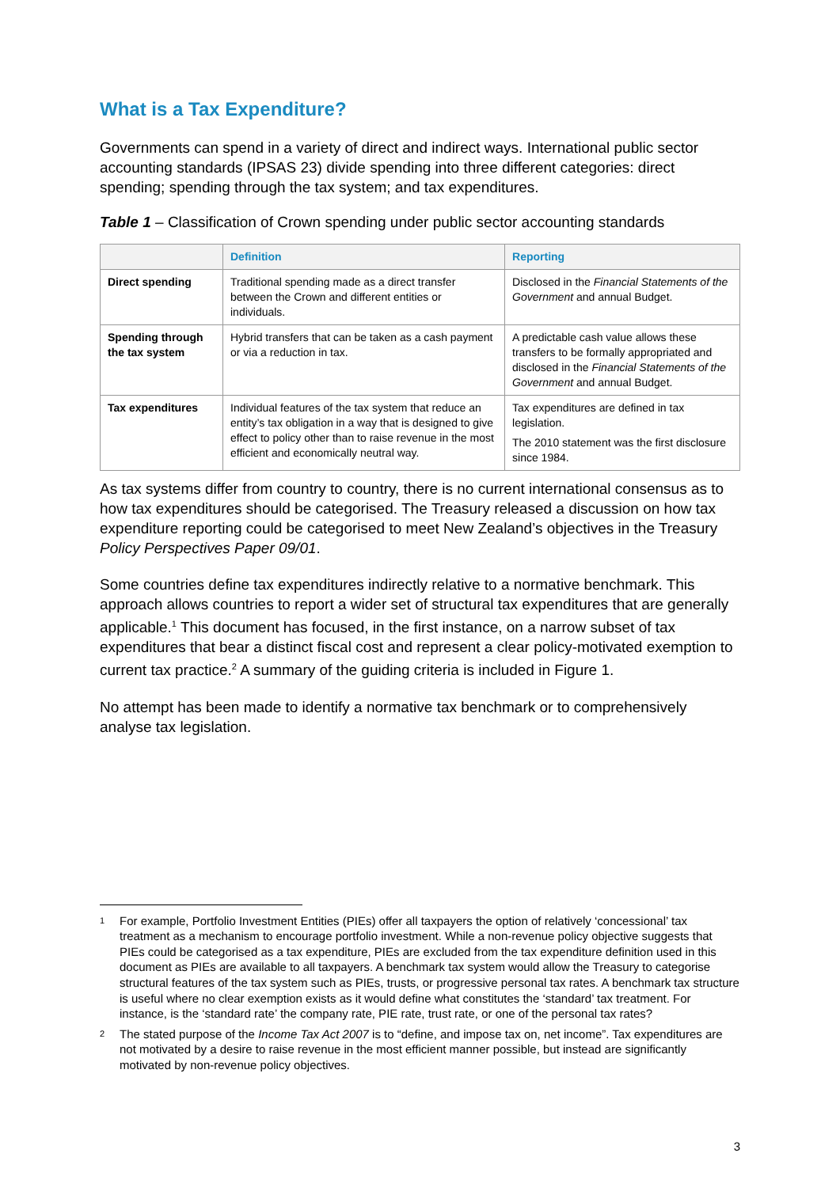What is a Tax Expenditure?
Governments can spend in a variety of direct and indirect ways. International public sector accounting standards (IPSAS 23) divide spending into three different categories: direct spending; spending through the tax system; and tax expenditures.
Table 1 – Classification of Crown spending under public sector accounting standards
| | Definition | Reporting |
| --- | --- | --- |
| Direct spending | Traditional spending made as a direct transfer between the Crown and different entities or individuals. | Disclosed in the Financial Statements of the Government and annual Budget. |
| Spending through the tax system | Hybrid transfers that can be taken as a cash payment or via a reduction in tax. | A predictable cash value allows these transfers to be formally appropriated and disclosed in the Financial Statements of the Government and annual Budget. |
| Tax expenditures | Individual features of the tax system that reduce an entity’s tax obligation in a way that is designed to give effect to policy other than to raise revenue in the most efficient and economically neutral way. | Tax expenditures are defined in tax legislation. The 2010 statement was the first disclosure since 1984. |
As tax systems differ from country to country, there is no current international consensus as to how tax expenditures should be categorised. The Treasury released a discussion on how tax expenditure reporting could be categorised to meet New Zealand’s objectives in the Treasury Policy Perspectives Paper 09/01.
Some countries define tax expenditures indirectly relative to a normative benchmark. This approach allows countries to report a wider set of structural tax expenditures that are generally applicable.<sup>1</sup> This document has focused, in the first instance, on a narrow subset of tax expenditures that bear a distinct fiscal cost and represent a clear policy-motivated exemption to current tax practice.<sup>2</sup> A summary of the guiding criteria is included in Figure 1.
No attempt has been made to identify a normative tax benchmark or to comprehensively analyse tax legislation.
1 For example, Portfolio Investment Entities (PIEs) offer all taxpayers the option of relatively ‘concessional’ tax treatment as a mechanism to encourage portfolio investment. While a non-revenue policy objective suggests that PIEs could be categorised as a tax expenditure, PIEs are excluded from the tax expenditure definition used in this document as PIEs are available to all taxpayers. A benchmark tax system would allow the Treasury to categorise structural features of the tax system such as PIEs, trusts, or progressive personal tax rates. A benchmark tax structure is useful where no clear exemption exists as it would define what constitutes the ‘standard’ tax treatment. For instance, is the ‘standard rate’ the company rate, PIE rate, trust rate, or one of the personal tax rates?
2 The stated purpose of the Income Tax Act 2007 is to “define, and impose tax on, net income”. Tax expenditures are not motivated by a desire to raise revenue in the most efficient manner possible, but instead are significantly motivated by non-revenue policy objectives.
3